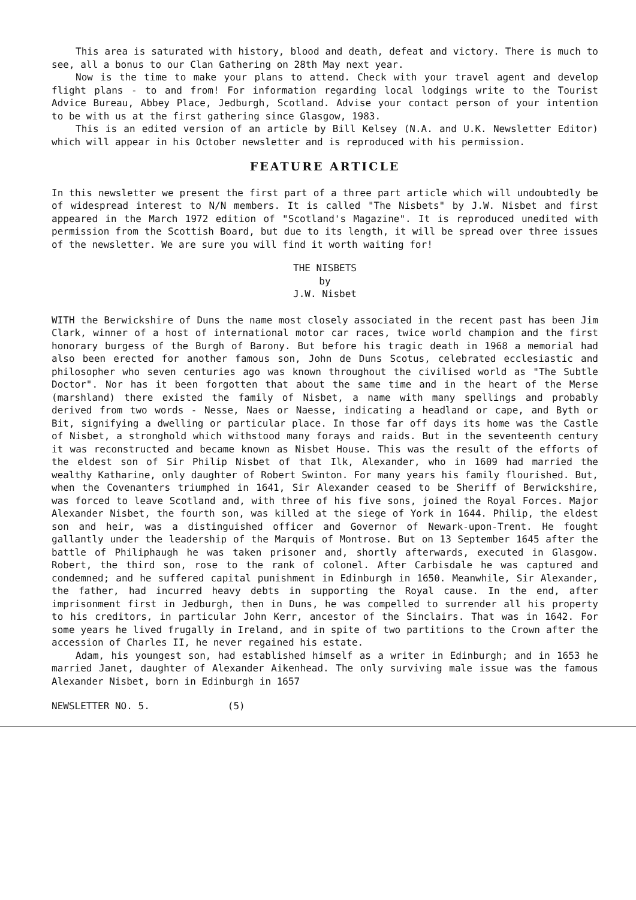This area is saturated with history, blood and death, defeat and victory. There is much to see, all a bonus to our Clan Gathering on 28th May next year.
Now is the time to make your plans to attend. Check with your travel agent and develop flight plans - to and from! For information regarding local lodgings write to the Tourist Advice Bureau, Abbey Place, Jedburgh, Scotland. Advise your contact person of your intention to be with us at the first gathering since Glasgow, 1983.
This is an edited version of an article by Bill Kelsey (N.A. and U.K. Newsletter Editor) which will appear in his October newsletter and is reproduced with his permission.
FEATURE ARTICLE
In this newsletter we present the first part of a three part article which will undoubtedly be of widespread interest to N/N members. It is called "The Nisbets" by J.W. Nisbet and first appeared in the March 1972 edition of "Scotland's Magazine". It is reproduced unedited with permission from the Scottish Board, but due to its length, it will be spread over three issues of the newsletter. We are sure you will find it worth waiting for!
THE NISBETS
by
J.W. Nisbet
WITH the Berwickshire of Duns the name most closely associated in the recent past has been Jim Clark, winner of a host of international motor car races, twice world champion and the first honorary burgess of the Burgh of Barony. But before his tragic death in 1968 a memorial had also been erected for another famous son, John de Duns Scotus, celebrated ecclesiastic and philosopher who seven centuries ago was known throughout the civilised world as "The Subtle Doctor". Nor has it been forgotten that about the same time and in the heart of the Merse (marshland) there existed the family of Nisbet, a name with many spellings and probably derived from two words - Nesse, Naes or Naesse, indicating a headland or cape, and Byth or Bit, signifying a dwelling or particular place. In those far off days its home was the Castle of Nisbet, a stronghold which withstood many forays and raids. But in the seventeenth century it was reconstructed and became known as Nisbet House. This was the result of the efforts of the eldest son of Sir Philip Nisbet of that Ilk, Alexander, who in 1609 had married the wealthy Katharine, only daughter of Robert Swinton. For many years his family flourished. But, when the Covenanters triumphed in 1641, Sir Alexander ceased to be Sheriff of Berwickshire, was forced to leave Scotland and, with three of his five sons, joined the Royal Forces. Major Alexander Nisbet, the fourth son, was killed at the siege of York in 1644. Philip, the eldest son and heir, was a distinguished officer and Governor of Newark-upon-Trent. He fought gallantly under the leadership of the Marquis of Montrose. But on 13 September 1645 after the battle of Philiphaugh he was taken prisoner and, shortly afterwards, executed in Glasgow. Robert, the third son, rose to the rank of colonel. After Carbisdale he was captured and condemned; and he suffered capital punishment in Edinburgh in 1650. Meanwhile, Sir Alexander, the father, had incurred heavy debts in supporting the Royal cause. In the end, after imprisonment first in Jedburgh, then in Duns, he was compelled to surrender all his property to his creditors, in particular John Kerr, ancestor of the Sinclairs. That was in 1642. For some years he lived frugally in Ireland, and in spite of two partitions to the Crown after the accession of Charles II, he never regained his estate.
Adam, his youngest son, had established himself as a writer in Edinburgh; and in 1653 he married Janet, daughter of Alexander Aikenhead. The only surviving male issue was the famous Alexander Nisbet, born in Edinburgh in 1657
NEWSLETTER NO. 5. (5)